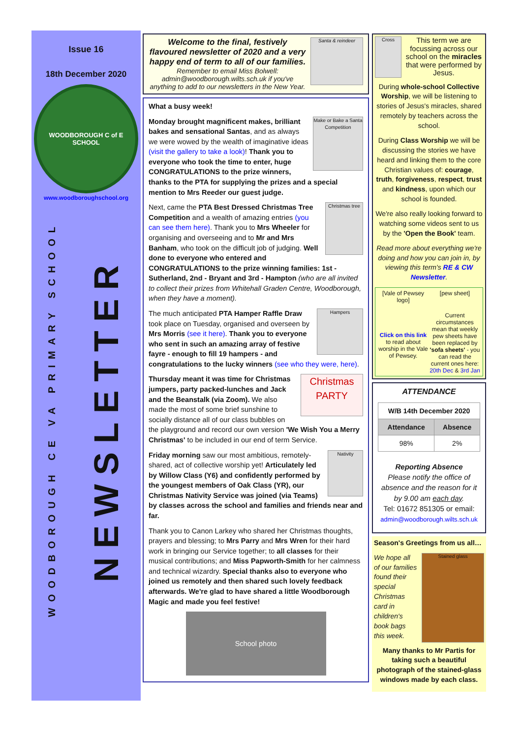Issue 16
18th December 2020
WOODBOROUGH C of E SCHOOL
www.woodboroughschool.org
WOODBOROUGH CE VA PRIMARY SCHOOL
NEWSLETTER
Santa & reindeer
Welcome to the final, festively flavoured newsletter of 2020 and a very happy end of term to all of our families.
Remember to email Miss Bolwell: admin@woodborough.wilts.sch.uk if you've anything to add to our newsletters in the New Year.
What a busy week!
Make or Bake a Santa Competition Monday brought magnificent makes, brilliant bakes and sensational Santas, and as always we were wowed by the wealth of imaginative ideas (visit the gallery to take a look)! Thank you to everyone who took the time to enter, huge CONGRATULATIONS to the prize winners, thanks to the PTA for supplying the prizes and a special mention to Mrs Reeder our guest judge.
Christmas tree Next, came the PTA Best Dressed Christmas Tree Competition and a wealth of amazing entries (you can see them here). Thank you to Mrs Wheeler for organising and overseeing and to Mr and Mrs Banham, who took on the difficult job of judging. Well done to everyone who entered and CONGRATULATIONS to the prize winning families: 1st - Sutherland, 2nd - Bryant and 3rd - Hampton (who are all invited to collect their prizes from Whitehall Graden Centre, Woodborough, when they have a moment).
Hampers The much anticipated PTA Hamper Raffle Draw took place on Tuesday, organised and overseen by Mrs Morris (see it here). Thank you to everyone who sent in such an amazing array of festive fayre - enough to fill 19 hampers - and congratulations to the lucky winners (see who they were, here).
Christmas PARTY Thursday meant it was time for Christmas jumpers, party packed-lunches and Jack and the Beanstalk (via Zoom). We also made the most of some brief sunshine to socially distance all of our class bubbles on the playground and record our own version 'We Wish You a Merry Christmas' to be included in our end of term Service.
Nativity Friday morning saw our most ambitious, remotely-shared, act of collective worship yet! Articulately led by Willow Class (Y6) and confidently performed by the youngest members of Oak Class (YR), our Christmas Nativity Service was joined (via Teams) by classes across the school and families and friends near and far.
Thank you to Canon Larkey who shared her Christmas thoughts, prayers and blessing; to Mrs Parry and Mrs Wren for their hard work in bringing our Service together; to all classes for their musical contributions; and Miss Papworth-Smith for her calmness and technical wizardry. Special thanks also to everyone who joined us remotely and then shared such lovely feedback afterwards. We're glad to have shared a little Woodborough Magic and made you feel festive!
School photo
Cross
This term we are focussing across our school on the miracles that were performed by Jesus.
During whole-school Collective Worship, we will be listening to stories of Jesus's miracles, shared remotely by teachers across the school.
During Class Worship we will be discussing the stories we have heard and linking them to the core Christian values of: courage, truth, forgiveness, respect, trust and kindness, upon which our school is founded.
We're also really looking forward to watching some videos sent to us by the 'Open the Book' team.
Read more about everything we're doing and how you can join in, by viewing this term's RE & CW Newsletter.
[Vale of Pewsey logo]
Click on this link to read about worship in the Vale of Pewsey.
[pew sheet]
Current circumstances mean that weekly pew sheets have been replaced by 'sofa sheets' - you can read the current ones here: 20th Dec & 3rd Jan
ATTENDANCE
| W/B 14th December 2020 | |
| Attendance | Absence |
| 98% | 2% |
Reporting Absence
Please notify the office of absence and the reason for it by 9.00 am each day.
Tel: 01672 851305 or email:
admin@woodborough.wilts.sch.uk
Season's Greetings from us all…
Stained glass
We hope all of our families found their special Christmas card in children's book bags this week.
Many thanks to Mr Partis for taking such a beautiful photograph of the stained-glass windows made by each class.